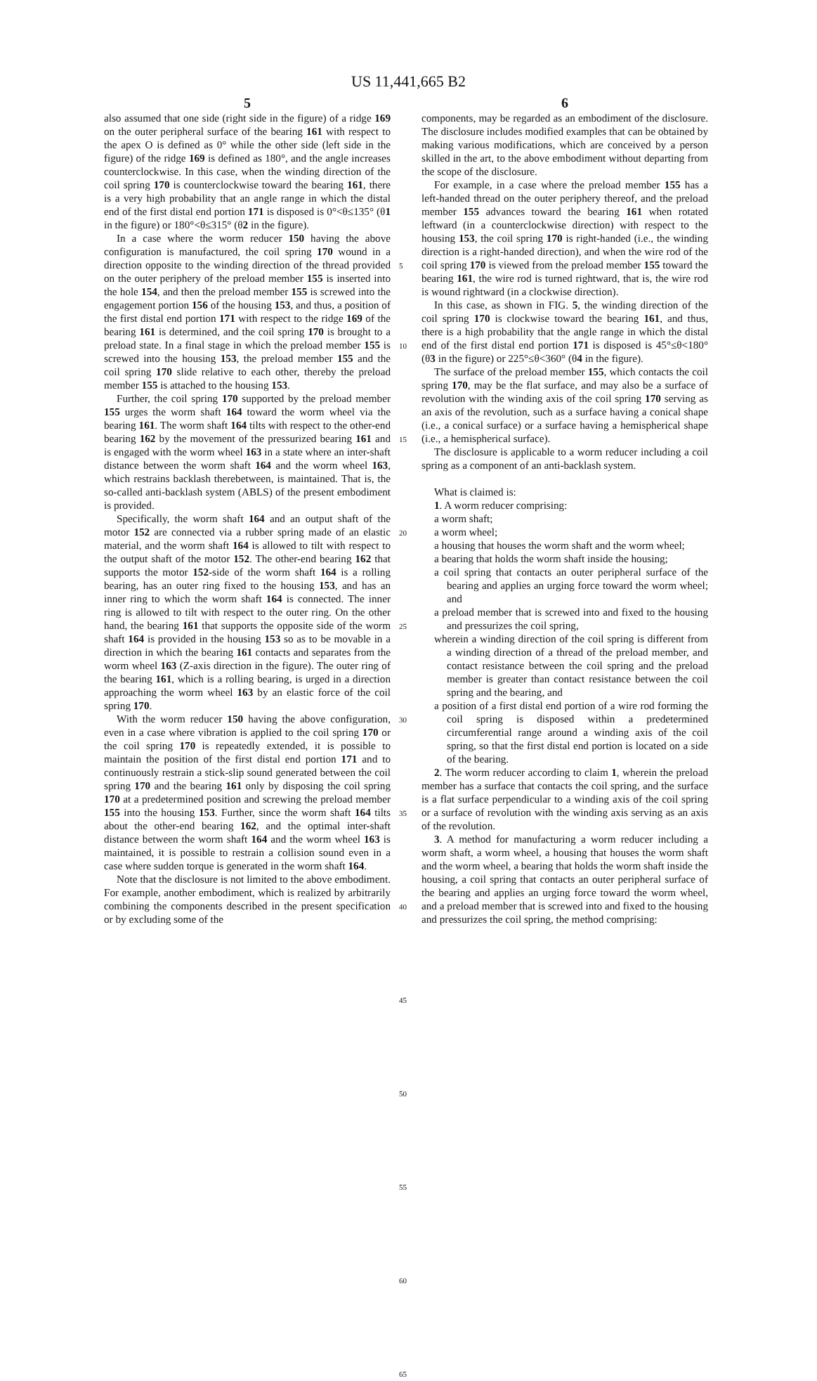US 11,441,665 B2
5
also assumed that one side (right side in the figure) of a ridge 169 on the outer peripheral surface of the bearing 161 with respect to the apex O is defined as 0° while the other side (left side in the figure) of the ridge 169 is defined as 180°, and the angle increases counterclockwise. In this case, when the winding direction of the coil spring 170 is counterclockwise toward the bearing 161, there is a very high probability that an angle range in which the distal end of the first distal end portion 171 is disposed is 0°<θ≤135° (θ1 in the figure) or 180°<θ≤315° (θ2 in the figure).
In a case where the worm reducer 150 having the above configuration is manufactured, the coil spring 170 wound in a direction opposite to the winding direction of the thread provided on the outer periphery of the preload member 155 is inserted into the hole 154, and then the preload member 155 is screwed into the engagement portion 156 of the housing 153, and thus, a position of the first distal end portion 171 with respect to the ridge 169 of the bearing 161 is determined, and the coil spring 170 is brought to a preload state. In a final stage in which the preload member 155 is screwed into the housing 153, the preload member 155 and the coil spring 170 slide relative to each other, thereby the preload member 155 is attached to the housing 153.
Further, the coil spring 170 supported by the preload member 155 urges the worm shaft 164 toward the worm wheel via the bearing 161. The worm shaft 164 tilts with respect to the other-end bearing 162 by the movement of the pressurized bearing 161 and is engaged with the worm wheel 163 in a state where an inter-shaft distance between the worm shaft 164 and the worm wheel 163, which restrains backlash therebetween, is maintained. That is, the so-called anti-backlash system (ABLS) of the present embodiment is provided.
Specifically, the worm shaft 164 and an output shaft of the motor 152 are connected via a rubber spring made of an elastic material, and the worm shaft 164 is allowed to tilt with respect to the output shaft of the motor 152. The other-end bearing 162 that supports the motor 152-side of the worm shaft 164 is a rolling bearing, has an outer ring fixed to the housing 153, and has an inner ring to which the worm shaft 164 is connected. The inner ring is allowed to tilt with respect to the outer ring. On the other hand, the bearing 161 that supports the opposite side of the worm shaft 164 is provided in the housing 153 so as to be movable in a direction in which the bearing 161 contacts and separates from the worm wheel 163 (Z-axis direction in the figure). The outer ring of the bearing 161, which is a rolling bearing, is urged in a direction approaching the worm wheel 163 by an elastic force of the coil spring 170.
With the worm reducer 150 having the above configuration, even in a case where vibration is applied to the coil spring 170 or the coil spring 170 is repeatedly extended, it is possible to maintain the position of the first distal end portion 171 and to continuously restrain a stick-slip sound generated between the coil spring 170 and the bearing 161 only by disposing the coil spring 170 at a predetermined position and screwing the preload member 155 into the housing 153. Further, since the worm shaft 164 tilts about the other-end bearing 162, and the optimal inter-shaft distance between the worm shaft 164 and the worm wheel 163 is maintained, it is possible to restrain a collision sound even in a case where sudden torque is generated in the worm shaft 164.
Note that the disclosure is not limited to the above embodiment. For example, another embodiment, which is realized by arbitrarily combining the components described in the present specification or by excluding some of the
5
10
15
20
25
30
35
40
45
50
55
60
65
6
components, may be regarded as an embodiment of the disclosure. The disclosure includes modified examples that can be obtained by making various modifications, which are conceived by a person skilled in the art, to the above embodiment without departing from the scope of the disclosure.
For example, in a case where the preload member 155 has a left-handed thread on the outer periphery thereof, and the preload member 155 advances toward the bearing 161 when rotated leftward (in a counterclockwise direction) with respect to the housing 153, the coil spring 170 is right-handed (i.e., the winding direction is a right-handed direction), and when the wire rod of the coil spring 170 is viewed from the preload member 155 toward the bearing 161, the wire rod is turned rightward, that is, the wire rod is wound rightward (in a clockwise direction).
In this case, as shown in FIG. 5, the winding direction of the coil spring 170 is clockwise toward the bearing 161, and thus, there is a high probability that the angle range in which the distal end of the first distal end portion 171 is disposed is 45°≤θ<180° (θ3 in the figure) or 225°≤θ<360° (θ4 in the figure).
The surface of the preload member 155, which contacts the coil spring 170, may be the flat surface, and may also be a surface of revolution with the winding axis of the coil spring 170 serving as an axis of the revolution, such as a surface having a conical shape (i.e., a conical surface) or a surface having a hemispherical shape (i.e., a hemispherical surface).
The disclosure is applicable to a worm reducer including a coil spring as a component of an anti-backlash system.
What is claimed is:
1. A worm reducer comprising:
a worm shaft;
a worm wheel;
a housing that houses the worm shaft and the worm wheel;
a bearing that holds the worm shaft inside the housing;
a coil spring that contacts an outer peripheral surface of the bearing and applies an urging force toward the worm wheel; and
a preload member that is screwed into and fixed to the housing and pressurizes the coil spring,
wherein a winding direction of the coil spring is different from a winding direction of a thread of the preload member, and contact resistance between the coil spring and the preload member is greater than contact resistance between the coil spring and the bearing, and
a position of a first distal end portion of a wire rod forming the coil spring is disposed within a predetermined circumferential range around a winding axis of the coil spring, so that the first distal end portion is located on a side of the bearing.
2. The worm reducer according to claim 1, wherein the preload member has a surface that contacts the coil spring, and the surface is a flat surface perpendicular to a winding axis of the coil spring or a surface of revolution with the winding axis serving as an axis of the revolution.
3. A method for manufacturing a worm reducer including a worm shaft, a worm wheel, a housing that houses the worm shaft and the worm wheel, a bearing that holds the worm shaft inside the housing, a coil spring that contacts an outer peripheral surface of the bearing and applies an urging force toward the worm wheel, and a preload member that is screwed into and fixed to the housing and pressurizes the coil spring, the method comprising: